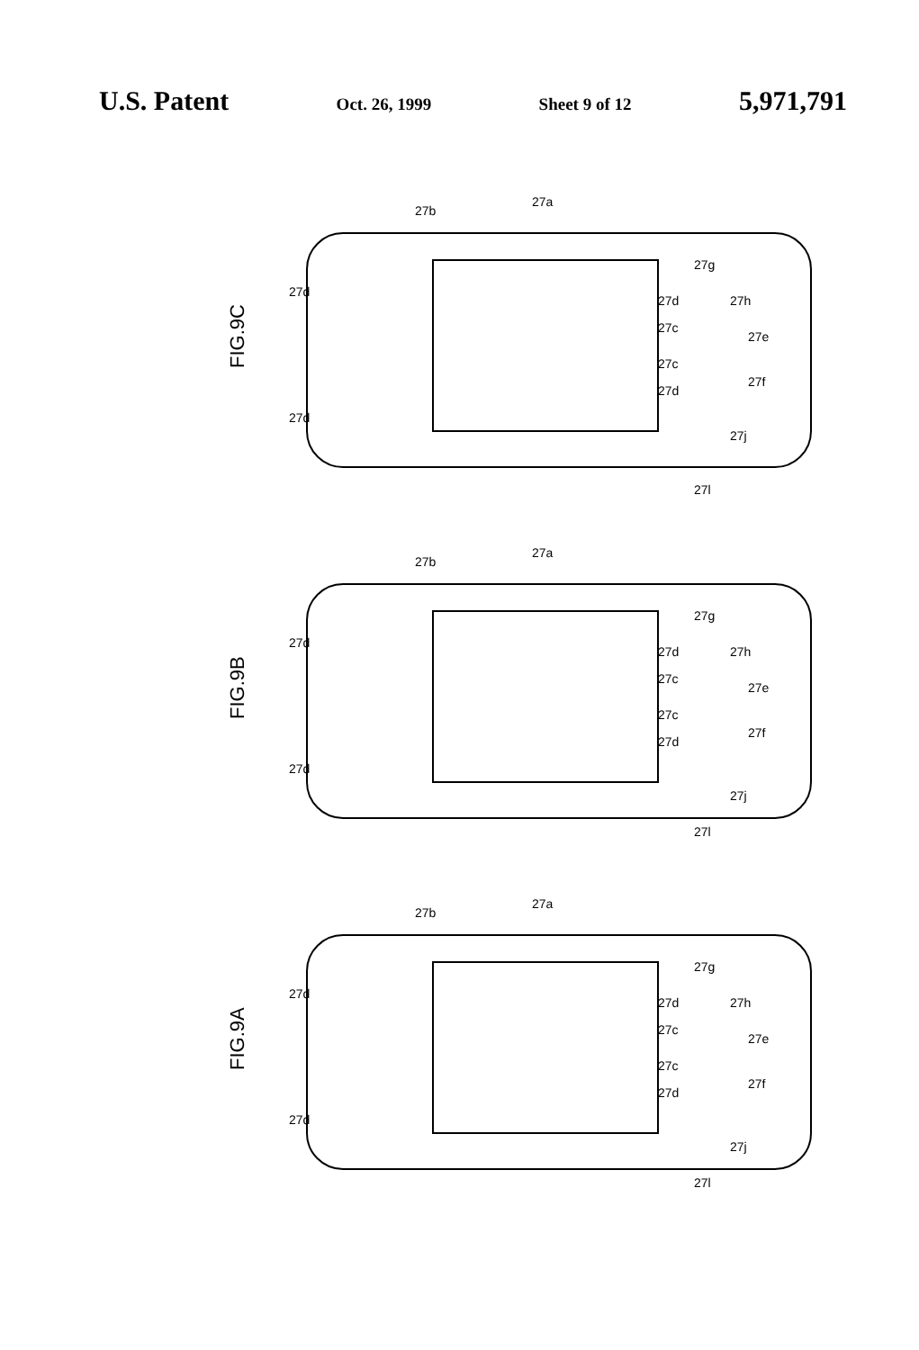U.S. Patent Oct. 26, 1999 Sheet 9 of 12 5,971,791
FIG.9C
FIG.9B
FIG.9A
27d
27d
27b
27a
27g
27h
27e
27f
27j
27l
27d
27d
27b
27a
27g
27h
27e
27f
27j
27l
27d
27d
27b
27a
27g
27h
27e
27f
27j
27l
27d
27c
27c
27d
27d
27c
27c
27d
27d
27c
27c
27d